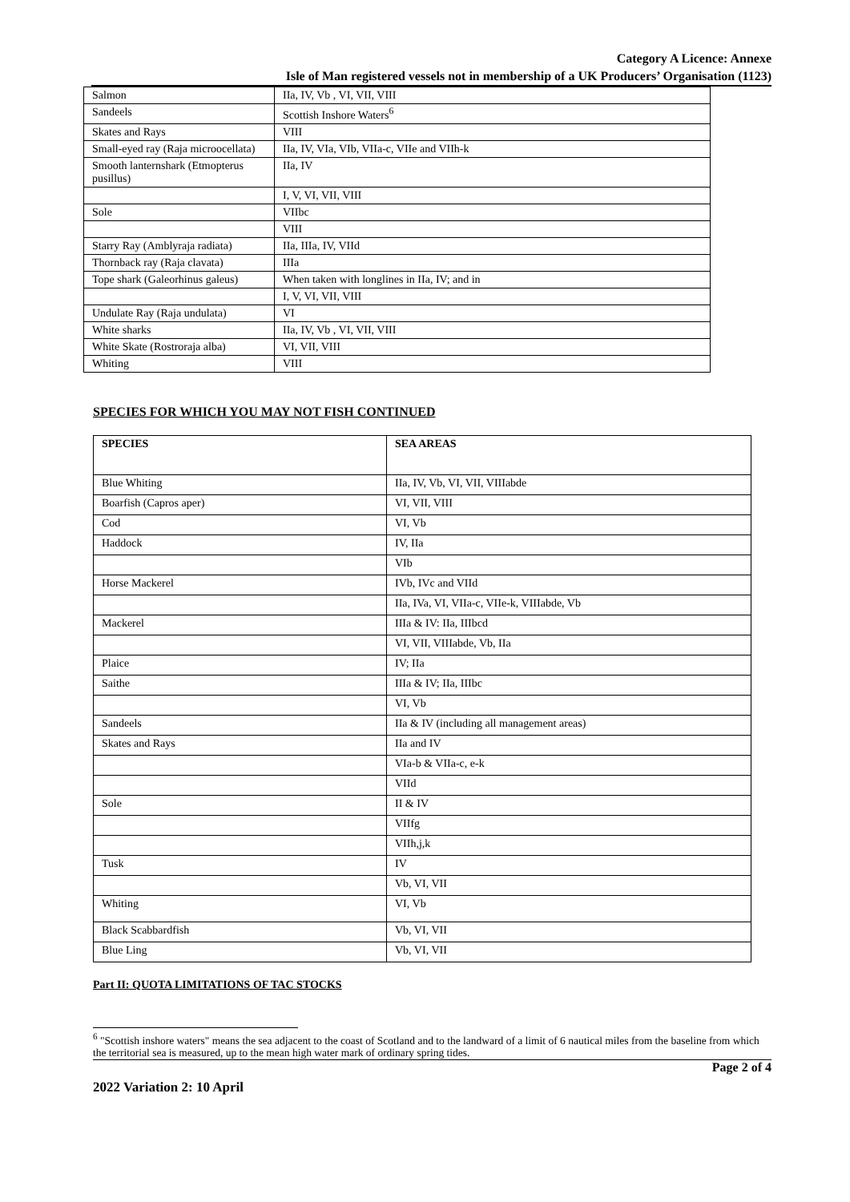Category A Licence: Annexe
Isle of Man registered vessels not in membership of a UK Producers’ Organisation (1123)
| Salmon | IIa, IV, Vb , VI, VII, VIII |
| Sandeels | Scottish Inshore Waters<sup>6</sup> |
| Skates and Rays | VIII |
| Small-eyed ray (Raja microocellata) | IIa, IV, VIa, VIb, VIIa-c, VIIe and VIIh-k |
| Smooth lanternshark (Etmopterus pusillus) | IIa, IV |
| | I, V, VI, VII, VIII |
| Sole | VIIbc |
| | VIII |
| Starry Ray (Amblyraja radiata) | IIa, IIIa, IV, VIId |
| Thornback ray (Raja clavata) | IIIa |
| Tope shark (Galeorhinus galeus) | When taken with longlines in IIa, IV; and in |
| | I, V, VI, VII, VIII |
| Undulate Ray (Raja undulata) | VI |
| White sharks | IIa, IV, Vb , VI, VII, VIII |
| White Skate (Rostroraja alba) | VI, VII, VIII |
| Whiting | VIII |
SPECIES FOR WHICH YOU MAY NOT FISH CONTINUED
| SPECIES | SEA AREAS |
| --- | --- |
| Blue Whiting | IIa, IV, Vb, VI, VII, VIIIabde |
| Boarfish (Capros aper) | VI, VII, VIII |
| Cod | VI, Vb |
| Haddock | IV, IIa |
| | VIb |
| Horse Mackerel | IVb, IVc and VIId |
| | IIa, IVa, VI, VIIa-c, VIIe-k, VIIIabde, Vb |
| Mackerel | IIIa & IV: IIa, IIIbcd |
| | VI, VII, VIIIabde, Vb, IIa |
| Plaice | IV; IIa |
| Saithe | IIIa & IV; IIa, IIIbc |
| | VI, Vb |
| Sandeels | IIa & IV (including all management areas) |
| Skates and Rays | IIa and IV |
| | VIa-b & VIIa-c, e-k |
| | VIId |
| Sole | II & IV |
| | VIIfg |
| | VIIh,j,k |
| Tusk | IV |
| | Vb, VI, VII |
| Whiting | VI, Vb |
| Black Scabbardfish | Vb, VI, VII |
| Blue Ling | Vb, VI, VII |
Part II: QUOTA LIMITATIONS OF TAC STOCKS
<sup>6</sup> "Scottish inshore waters" means the sea adjacent to the coast of Scotland and to the landward of a limit of 6 nautical miles from the baseline from which the territorial sea is measured, up to the mean high water mark of ordinary spring tides.
Page 2 of 4
2022 Variation 2: 10 April